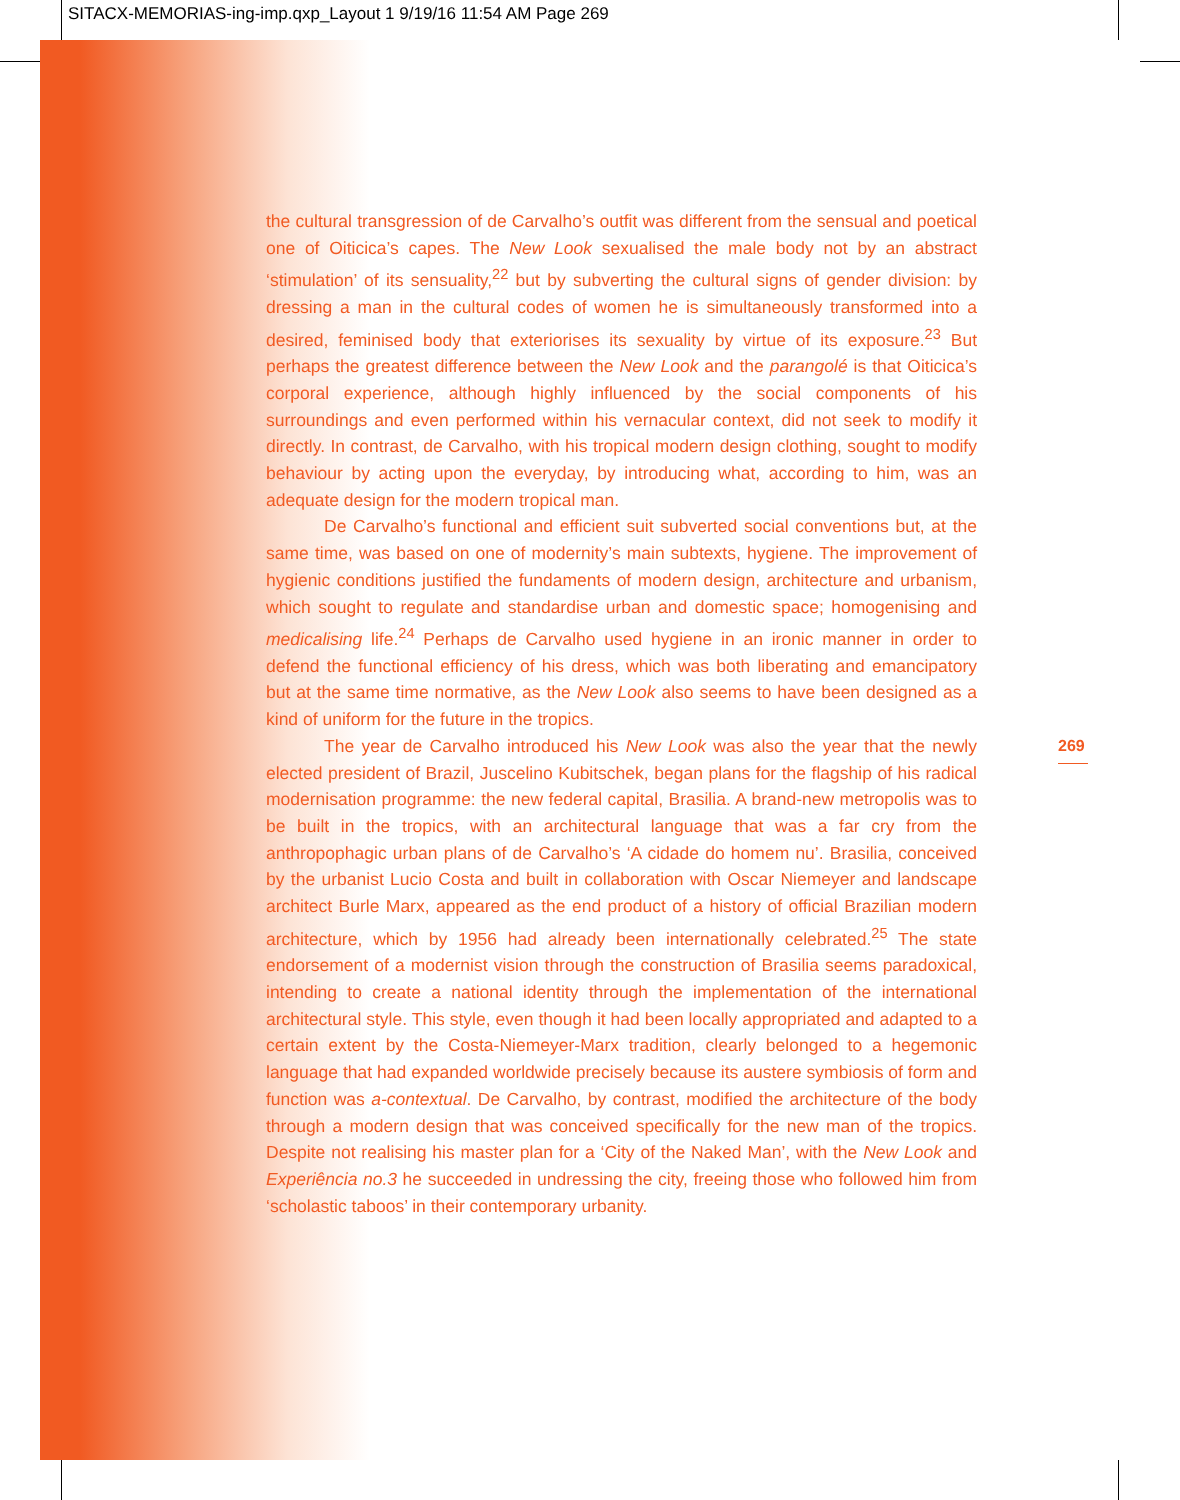SITACX-MEMORIAS-ing-imp.qxp_Layout 1 9/19/16 11:54 AM Page 269
the cultural transgression of de Carvalho’s outfit was different from the sensual and poetical one of Oiticica’s capes. The New Look sexualised the male body not by an abstract ‘stimulation’ of its sensuality,<sup>22</sup> but by subverting the cultural signs of gender division: by dressing a man in the cultural codes of women he is simultaneously transformed into a desired, feminised body that exteriorises its sexuality by virtue of its exposure.<sup>23</sup> But perhaps the greatest difference between the New Look and the parangolé is that Oiticica’s corporal experience, although highly influenced by the social components of his surroundings and even performed within his vernacular context, did not seek to modify it directly. In contrast, de Carvalho, with his tropical modern design clothing, sought to modify behaviour by acting upon the everyday, by introducing what, according to him, was an adequate design for the modern tropical man.
De Carvalho’s functional and efficient suit subverted social conventions but, at the same time, was based on one of modernity’s main subtexts, hygiene. The improvement of hygienic conditions justified the fundaments of modern design, architecture and urbanism, which sought to regulate and standardise urban and domestic space; homogenising and medicalising life.<sup>24</sup> Perhaps de Carvalho used hygiene in an ironic manner in order to defend the functional efficiency of his dress, which was both liberating and emancipatory but at the same time normative, as the New Look also seems to have been designed as a kind of uniform for the future in the tropics.
The year de Carvalho introduced his New Look was also the year that the newly elected president of Brazil, Juscelino Kubitschek, began plans for the flagship of his radical modernisation programme: the new federal capital, Brasilia. A brand-new metropolis was to be built in the tropics, with an architectural language that was a far cry from the anthropophagic urban plans of de Carvalho’s ‘A cidade do homem nu’. Brasilia, conceived by the urbanist Lucio Costa and built in collaboration with Oscar Niemeyer and landscape architect Burle Marx, appeared as the end product of a history of official Brazilian modern architecture, which by 1956 had already been internationally celebrated.<sup>25</sup> The state endorsement of a modernist vision through the construction of Brasilia seems paradoxical, intending to create a national identity through the implementation of the international architectural style. This style, even though it had been locally appropriated and adapted to a certain extent by the Costa-Niemeyer-Marx tradition, clearly belonged to a hegemonic language that had expanded worldwide precisely because its austere symbiosis of form and function was a-contextual. De Carvalho, by contrast, modified the architecture of the body through a modern design that was conceived specifically for the new man of the tropics. Despite not realising his master plan for a ‘City of the Naked Man’, with the New Look and Experiência no.3 he succeeded in undressing the city, freeing those who followed him from ‘scholastic taboos’ in their contemporary urbanity.
269